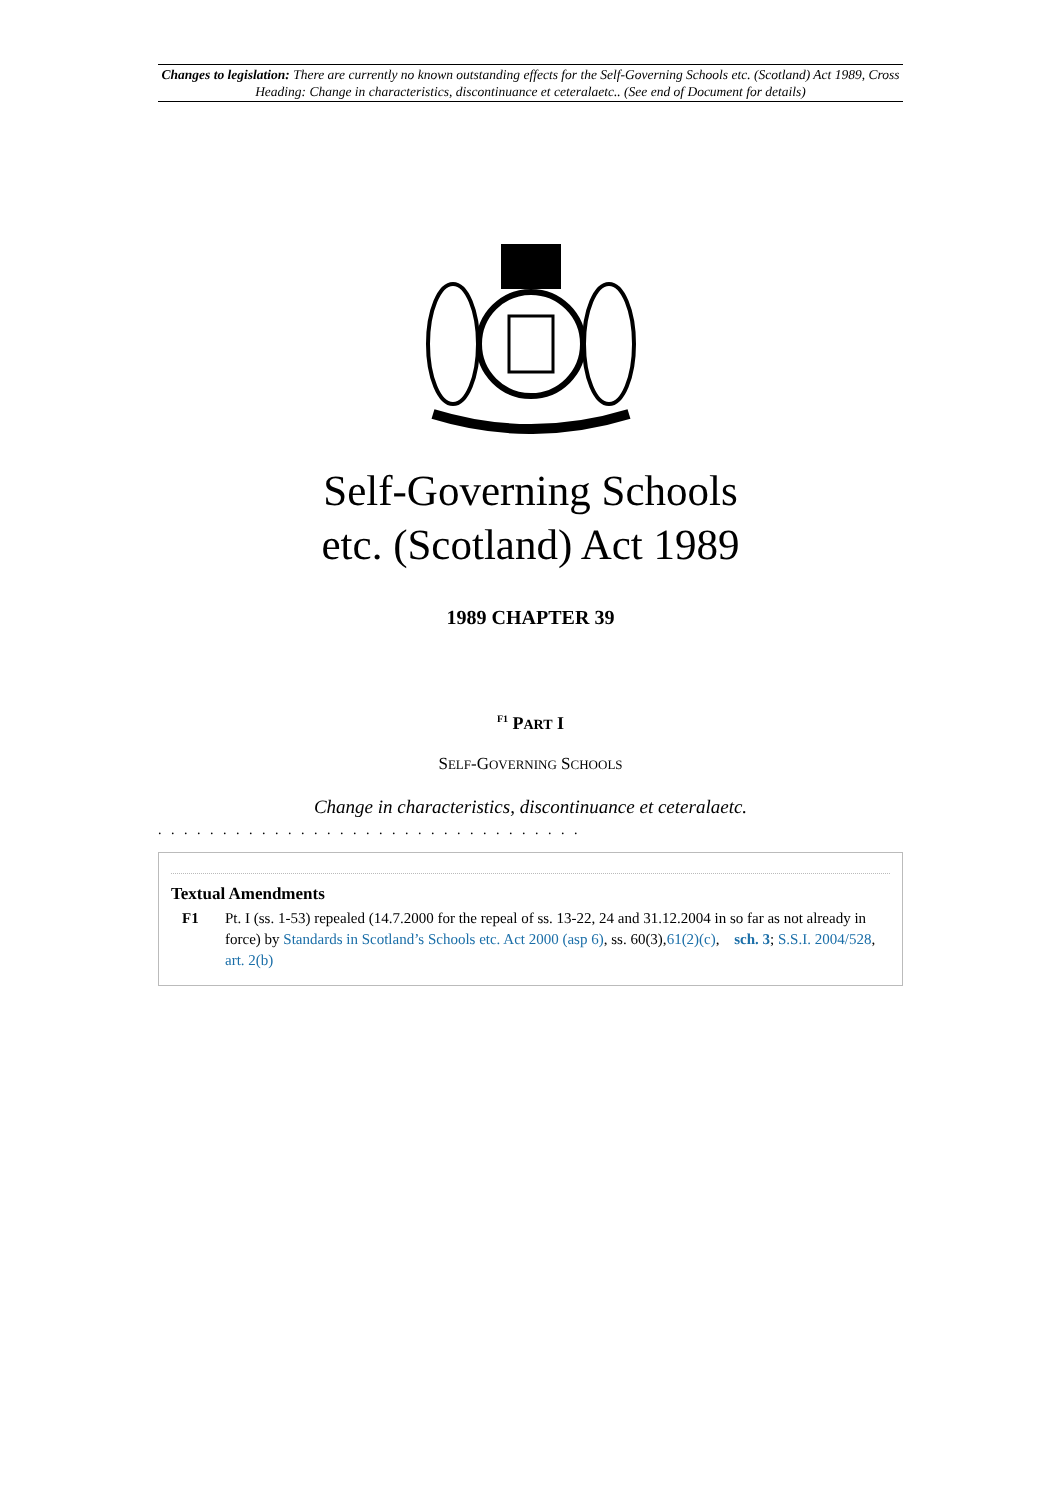Changes to legislation: There are currently no known outstanding effects for the Self-Governing Schools etc. (Scotland) Act 1989, Cross Heading: Change in characteristics, discontinuance et ceteralaetc.. (See end of Document for details)
Self-Governing Schools
etc. (Scotland) Act 1989
1989 CHAPTER 39
<sup>F1</sup> PART I
SELF-GOVERNING SCHOOLS
Change in characteristics, discontinuance et ceteralaetc.
. . . . . . . . . . . . . . . . . . . . . . . . . . . . . . . . .
Textual Amendments
F1 Pt. I (ss. 1-53) repealed (14.7.2000 for the repeal of ss. 13-22, 24 and 31.12.2004 in so far as not already in force) by Standards in Scotland’s Schools etc. Act 2000 (asp 6), ss. 60(3),61(2)(c), sch. 3; S.S.I. 2004/528, art. 2(b)